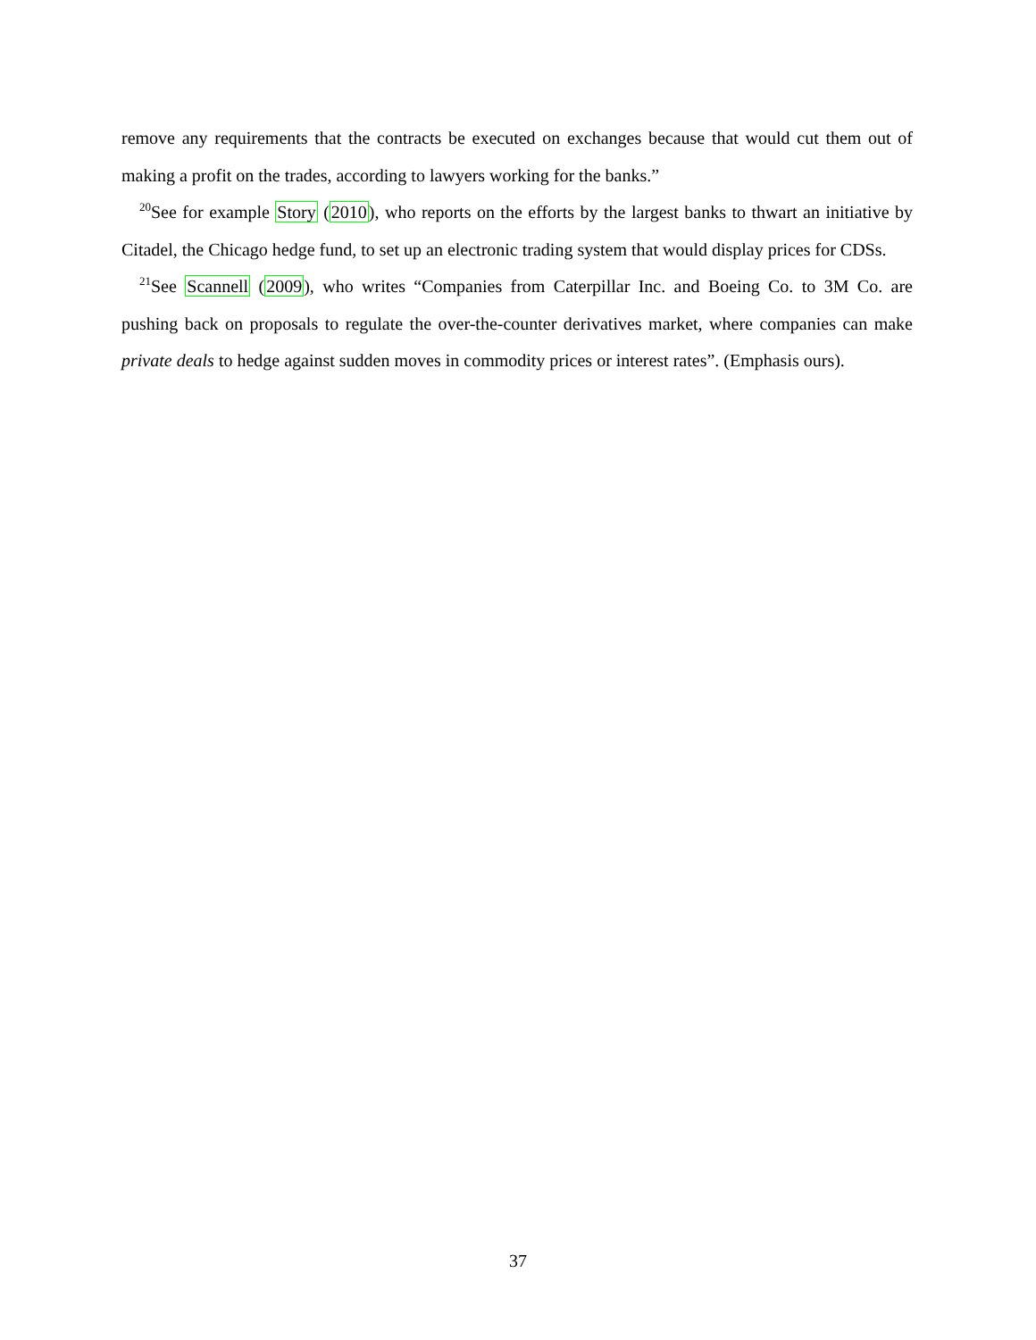remove any requirements that the contracts be executed on exchanges because that would cut them out of making a profit on the trades, according to lawyers working for the banks.”
<sup>20</sup> See for example Story (2010), who reports on the efforts by the largest banks to thwart an initiative by Citadel, the Chicago hedge fund, to set up an electronic trading system that would display prices for CDSs.
<sup>21</sup> See Scannell (2009), who writes “Companies from Caterpillar Inc. and Boeing Co. to 3M Co. are pushing back on proposals to regulate the over-the-counter derivatives market, where companies can make private deals to hedge against sudden moves in commodity prices or interest rates”. (Emphasis ours).
37